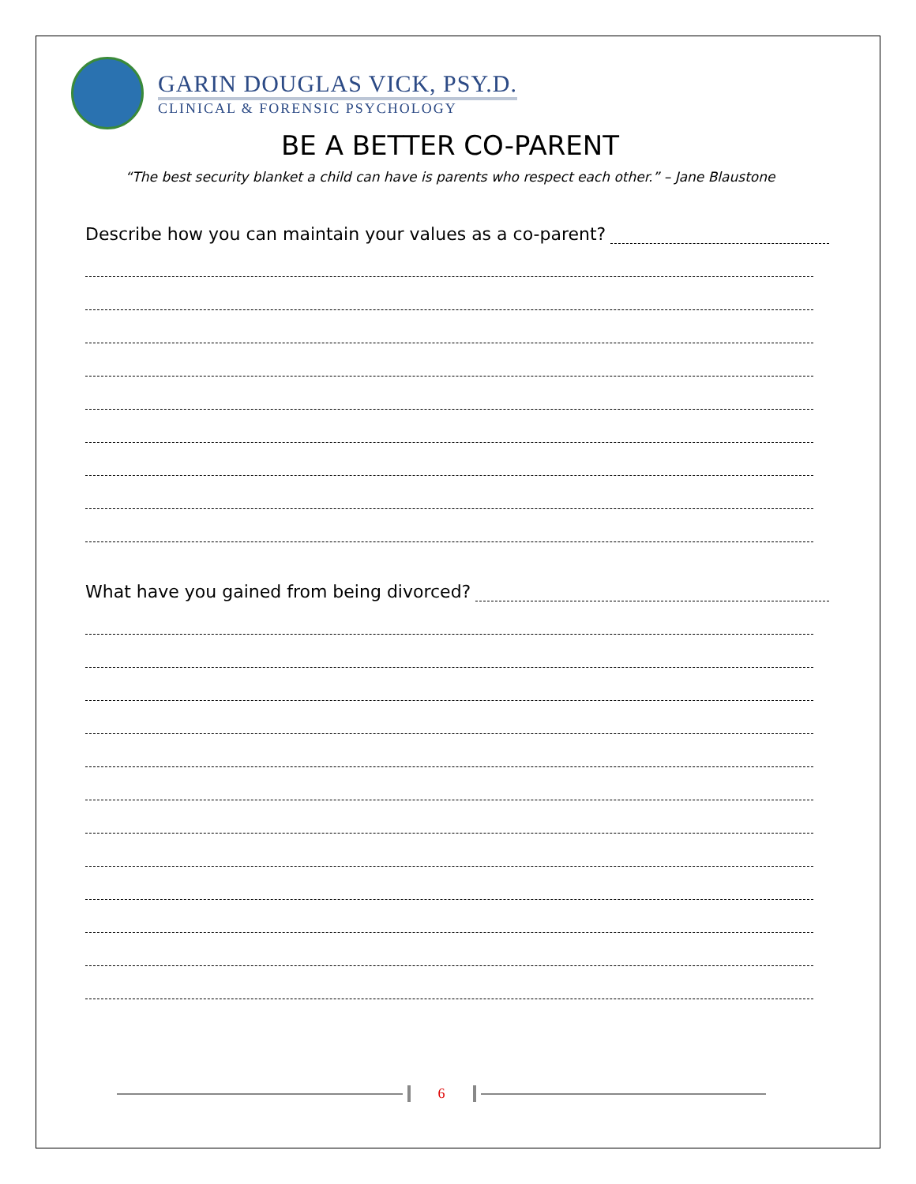GARIN DOUGLAS VICK, PSY.D.
CLINICAL & FORENSIC PSYCHOLOGY
BE A BETTER CO-PARENT
“The best security blanket a child can have is parents who respect each other.” – Jane Blaustone
Describe how you can maintain your values as a co-parent?
What have you gained from being divorced?
6